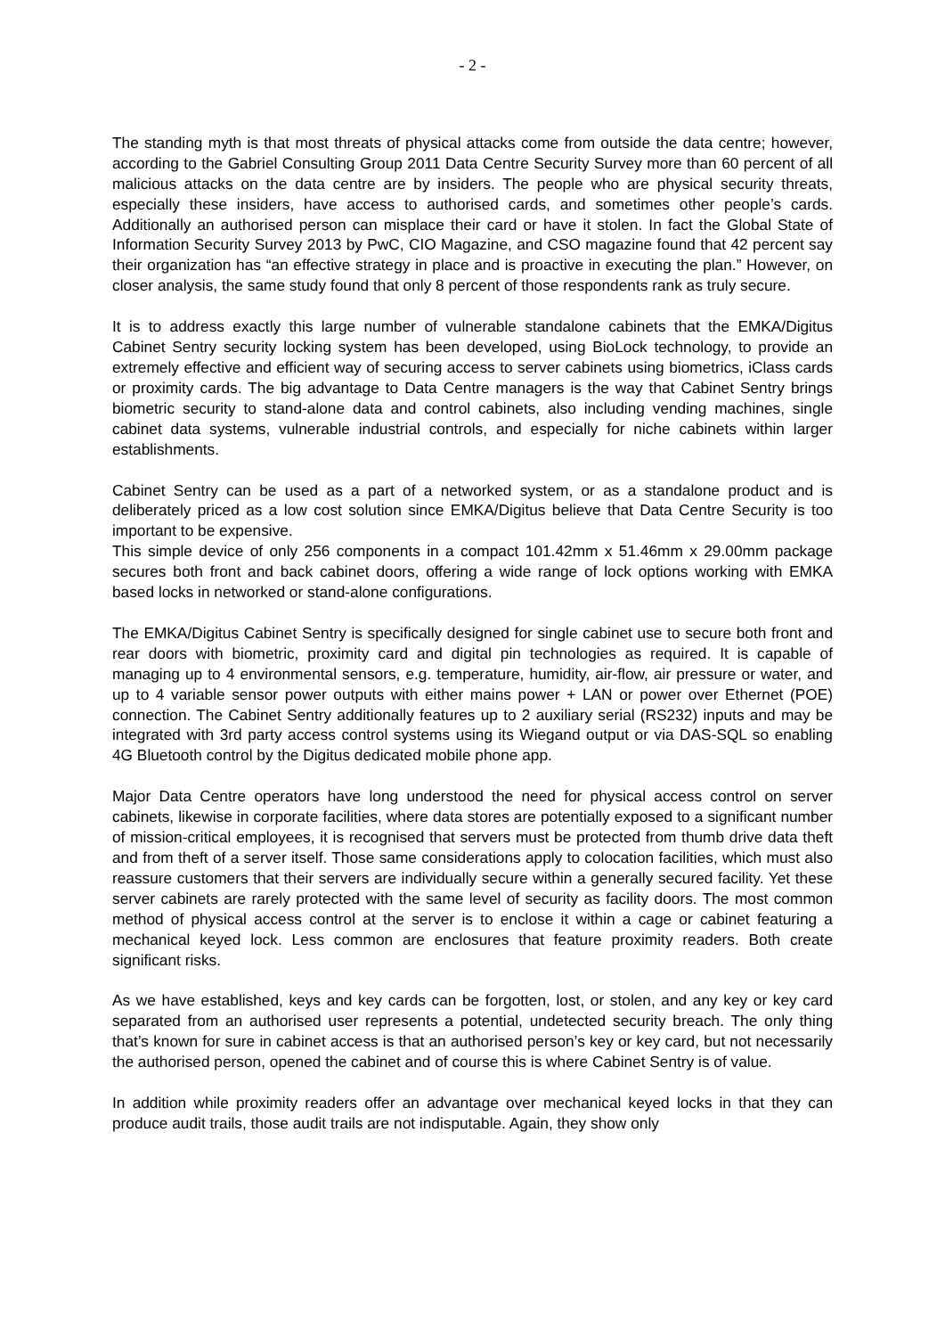- 2 -
The standing myth is that most threats of physical attacks come from outside the data centre; however, according to the Gabriel Consulting Group 2011 Data Centre Security Survey more than 60 percent of all malicious attacks on the data centre are by insiders. The people who are physical security threats, especially these insiders, have access to authorised cards, and sometimes other people’s cards. Additionally an authorised person can misplace their card or have it stolen. In fact the Global State of Information Security Survey 2013 by PwC, CIO Magazine, and CSO magazine found that 42 percent say their organization has “an effective strategy in place and is proactive in executing the plan.” However, on closer analysis, the same study found that only 8 percent of those respondents rank as truly secure.
It is to address exactly this large number of vulnerable standalone cabinets that the EMKA/Digitus Cabinet Sentry security locking system has been developed, using BioLock technology, to provide an extremely effective and efficient way of securing access to server cabinets using biometrics, iClass cards or proximity cards. The big advantage to Data Centre managers is the way that Cabinet Sentry brings biometric security to stand-alone data and control cabinets, also including vending machines, single cabinet data systems, vulnerable industrial controls, and especially for niche cabinets within larger establishments.
Cabinet Sentry can be used as a part of a networked system, or as a standalone product and is deliberately priced as a low cost solution since EMKA/Digitus believe that Data Centre Security is too important to be expensive.
This simple device of only 256 components in a compact 101.42mm x 51.46mm x 29.00mm package secures both front and back cabinet doors, offering a wide range of lock options working with EMKA based locks in networked or stand-alone configurations.
The EMKA/Digitus Cabinet Sentry is specifically designed for single cabinet use to secure both front and rear doors with biometric, proximity card and digital pin technologies as required. It is capable of managing up to 4 environmental sensors, e.g. temperature, humidity, air-flow, air pressure or water, and up to 4 variable sensor power outputs with either mains power + LAN or power over Ethernet (POE) connection. The Cabinet Sentry additionally features up to 2 auxiliary serial (RS232) inputs and may be integrated with 3rd party access control systems using its Wiegand output or via DAS-SQL so enabling 4G Bluetooth control by the Digitus dedicated mobile phone app.
Major Data Centre operators have long understood the need for physical access control on server cabinets, likewise in corporate facilities, where data stores are potentially exposed to a significant number of mission-critical employees, it is recognised that servers must be protected from thumb drive data theft and from theft of a server itself. Those same considerations apply to colocation facilities, which must also reassure customers that their servers are individually secure within a generally secured facility. Yet these server cabinets are rarely protected with the same level of security as facility doors. The most common method of physical access control at the server is to enclose it within a cage or cabinet featuring a mechanical keyed lock. Less common are enclosures that feature proximity readers. Both create significant risks.
As we have established, keys and key cards can be forgotten, lost, or stolen, and any key or key card separated from an authorised user represents a potential, undetected security breach. The only thing that’s known for sure in cabinet access is that an authorised person’s key or key card, but not necessarily the authorised person, opened the cabinet and of course this is where Cabinet Sentry is of value.
In addition while proximity readers offer an advantage over mechanical keyed locks in that they can produce audit trails, those audit trails are not indisputable. Again, they show only